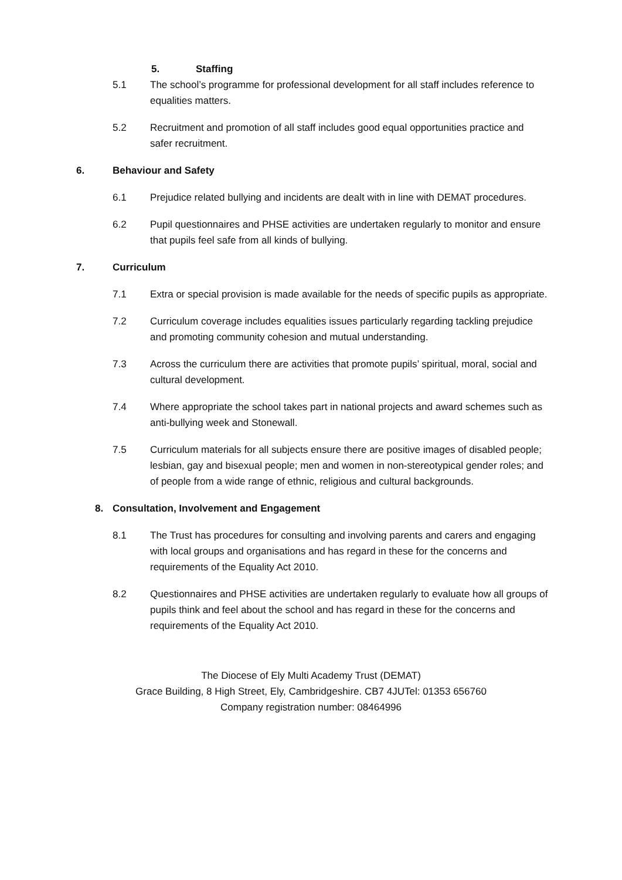5. Staffing
5.1 The school’s programme for professional development for all staff includes reference to equalities matters.
5.2 Recruitment and promotion of all staff includes good equal opportunities practice and safer recruitment.
6. Behaviour and Safety
6.1 Prejudice related bullying and incidents are dealt with in line with DEMAT procedures.
6.2 Pupil questionnaires and PHSE activities are undertaken regularly to monitor and ensure that pupils feel safe from all kinds of bullying.
7. Curriculum
7.1 Extra or special provision is made available for the needs of specific pupils as appropriate.
7.2 Curriculum coverage includes equalities issues particularly regarding tackling prejudice and promoting community cohesion and mutual understanding.
7.3 Across the curriculum there are activities that promote pupils’ spiritual, moral, social and cultural development.
7.4 Where appropriate the school takes part in national projects and award schemes such as anti-bullying week and Stonewall.
7.5 Curriculum materials for all subjects ensure there are positive images of disabled people; lesbian, gay and bisexual people; men and women in non-stereotypical gender roles; and of people from a wide range of ethnic, religious and cultural backgrounds.
8. Consultation, Involvement and Engagement
8.1 The Trust has procedures for consulting and involving parents and carers and engaging with local groups and organisations and has regard in these for the concerns and requirements of the Equality Act 2010.
8.2 Questionnaires and PHSE activities are undertaken regularly to evaluate how all groups of pupils think and feel about the school and has regard in these for the concerns and requirements of the Equality Act 2010.
The Diocese of Ely Multi Academy Trust (DEMAT)
Grace Building, 8 High Street, Ely, Cambridgeshire. CB7 4JUTel: 01353 656760
Company registration number: 08464996